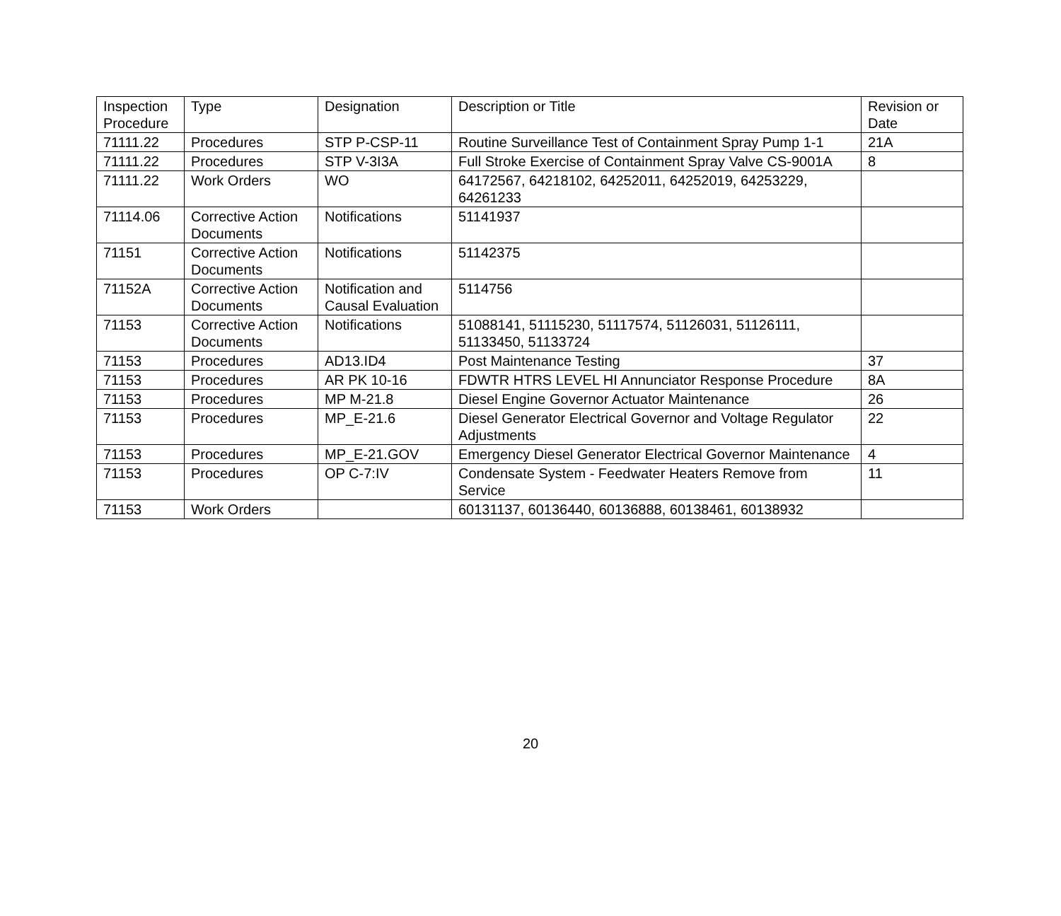| Inspection Procedure | Type | Designation | Description or Title | Revision or Date |
| --- | --- | --- | --- | --- |
| 71111.22 | Procedures | STP P-CSP-11 | Routine Surveillance Test of Containment Spray Pump 1-1 | 21A |
| 71111.22 | Procedures | STP V-3I3A | Full Stroke Exercise of Containment Spray Valve CS-9001A | 8 |
| 71111.22 | Work Orders | WO | 64172567, 64218102, 64252011, 64252019, 64253229, 64261233 | |
| 71114.06 | Corrective Action Documents | Notifications | 51141937 | |
| 71151 | Corrective Action Documents | Notifications | 51142375 | |
| 71152A | Corrective Action Documents | Notification and Causal Evaluation | 5114756 | |
| 71153 | Corrective Action Documents | Notifications | 51088141, 51115230, 51117574, 51126031, 51126111, 51133450, 51133724 | |
| 71153 | Procedures | AD13.ID4 | Post Maintenance Testing | 37 |
| 71153 | Procedures | AR PK 10-16 | FDWTR HTRS LEVEL HI Annunciator Response Procedure | 8A |
| 71153 | Procedures | MP M-21.8 | Diesel Engine Governor Actuator Maintenance | 26 |
| 71153 | Procedures | MP_E-21.6 | Diesel Generator Electrical Governor and Voltage Regulator Adjustments | 22 |
| 71153 | Procedures | MP_E-21.GOV | Emergency Diesel Generator Electrical Governor Maintenance | 4 |
| 71153 | Procedures | OP C-7:IV | Condensate System - Feedwater Heaters Remove from Service | 11 |
| 71153 | Work Orders | | 60131137, 60136440, 60136888, 60138461, 60138932 | |
20